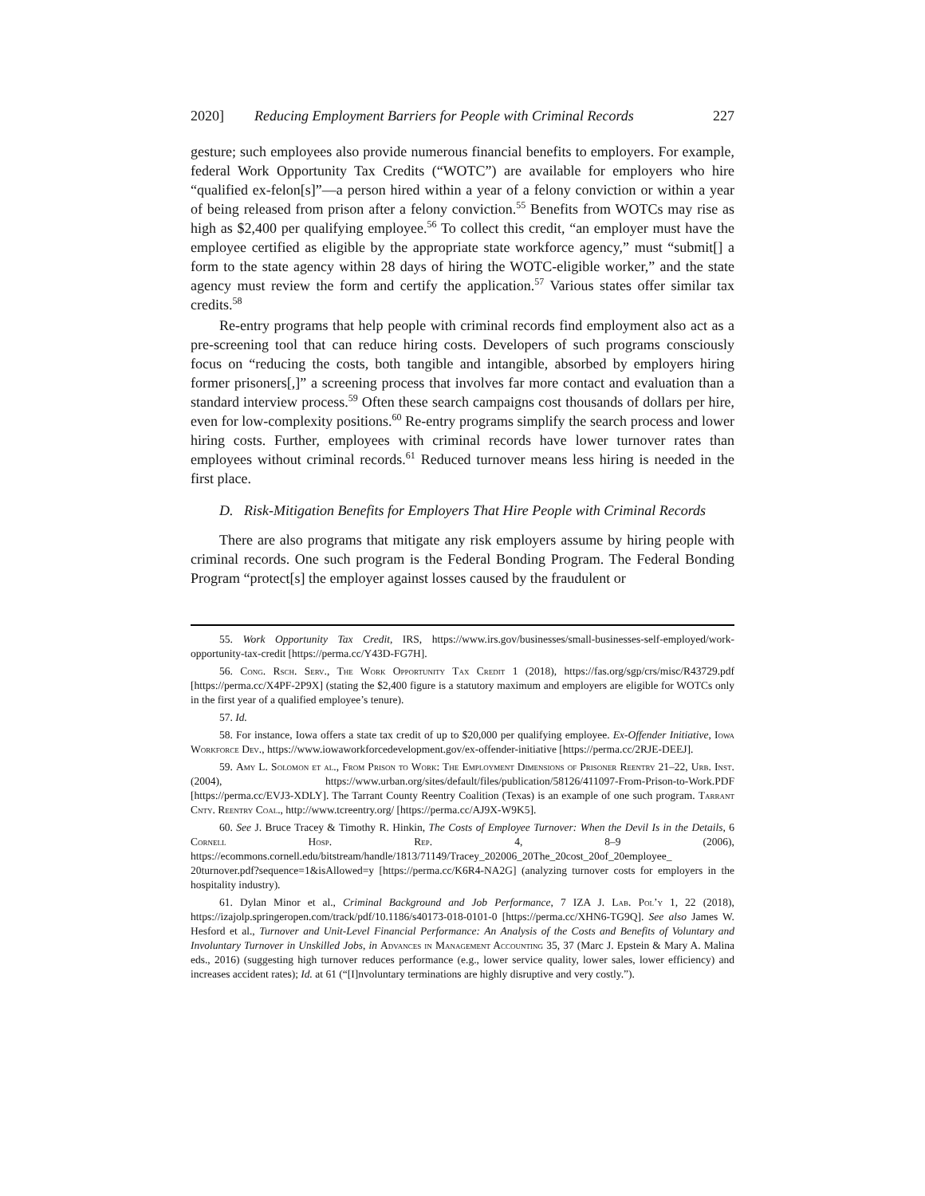2020] Reducing Employment Barriers for People with Criminal Records 227
gesture; such employees also provide numerous financial benefits to employers. For example, federal Work Opportunity Tax Credits (“WOTC”) are available for employers who hire “qualified ex-felon[s]”—a person hired within a year of a felony conviction or within a year of being released from prison after a felony conviction.<sup>55</sup> Benefits from WOTCs may rise as high as $2,400 per qualifying employee.<sup>56</sup> To collect this credit, “an employer must have the employee certified as eligible by the appropriate state workforce agency,” must “submit[] a form to the state agency within 28 days of hiring the WOTC-eligible worker,” and the state agency must review the form and certify the application.<sup>57</sup> Various states offer similar tax credits.<sup>58</sup>
Re-entry programs that help people with criminal records find employment also act as a pre-screening tool that can reduce hiring costs. Developers of such programs consciously focus on “reducing the costs, both tangible and intangible, absorbed by employers hiring former prisoners[,]” a screening process that involves far more contact and evaluation than a standard interview process.<sup>59</sup> Often these search campaigns cost thousands of dollars per hire, even for low-complexity positions.<sup>60</sup> Re-entry programs simplify the search process and lower hiring costs. Further, employees with criminal records have lower turnover rates than employees without criminal records.<sup>61</sup> Reduced turnover means less hiring is needed in the first place.
D. Risk-Mitigation Benefits for Employers That Hire People with Criminal Records
There are also programs that mitigate any risk employers assume by hiring people with criminal records. One such program is the Federal Bonding Program. The Federal Bonding Program “protect[s] the employer against losses caused by the fraudulent or
55. Work Opportunity Tax Credit, IRS, https://www.irs.gov/businesses/small-businesses-self-employed/work-opportunity-tax-credit [https://perma.cc/Y43D-FG7H].
56. Cong. Rsch. Serv., The Work Opportunity Tax Credit 1 (2018), https://fas.org/sgp/crs/misc/R43729.pdf [https://perma.cc/X4PF-2P9X] (stating the $2,400 figure is a statutory maximum and employers are eligible for WOTCs only in the first year of a qualified employee’s tenure).
57. Id.
58. For instance, Iowa offers a state tax credit of up to $20,000 per qualifying employee. Ex-Offender Initiative, Iowa Workforce Dev., https://www.iowaworkforcedevelopment.gov/ex-offender-initiative [https://perma.cc/2RJE-DEEJ].
59. Amy L. Solomon et al., From Prison to Work: The Employment Dimensions of Prisoner Reentry 21–22, Urb. Inst. (2004), https://www.urban.org/sites/default/files/publication/58126/411097-From-Prison-to-Work.PDF [https://perma.cc/EVJ3-XDLY]. The Tarrant County Reentry Coalition (Texas) is an example of one such program. Tarrant Cnty. Reentry Coal., http://www.tcreentry.org/ [https://perma.cc/AJ9X-W9K5].
60. See J. Bruce Tracey & Timothy R. Hinkin, The Costs of Employee Turnover: When the Devil Is in the Details, 6 Cornell Hosp. Rep. 4, 8–9 (2006), https://ecommons.cornell.edu/bitstream/handle/1813/71149/Tracey_202006_20The_20cost_20of_20employee_ 20turnover.pdf?sequence=1&isAllowed=y [https://perma.cc/K6R4-NA2G] (analyzing turnover costs for employers in the hospitality industry).
61. Dylan Minor et al., Criminal Background and Job Performance, 7 IZA J. Lab. Pol’y 1, 22 (2018), https://izajolp.springeropen.com/track/pdf/10.1186/s40173-018-0101-0 [https://perma.cc/XHN6-TG9Q]. See also James W. Hesford et al., Turnover and Unit-Level Financial Performance: An Analysis of the Costs and Benefits of Voluntary and Involuntary Turnover in Unskilled Jobs, in Advances in Management Accounting 35, 37 (Marc J. Epstein & Mary A. Malina eds., 2016) (suggesting high turnover reduces performance (e.g., lower service quality, lower sales, lower efficiency) and increases accident rates); Id. at 61 (“[I]nvoluntary terminations are highly disruptive and very costly.”).